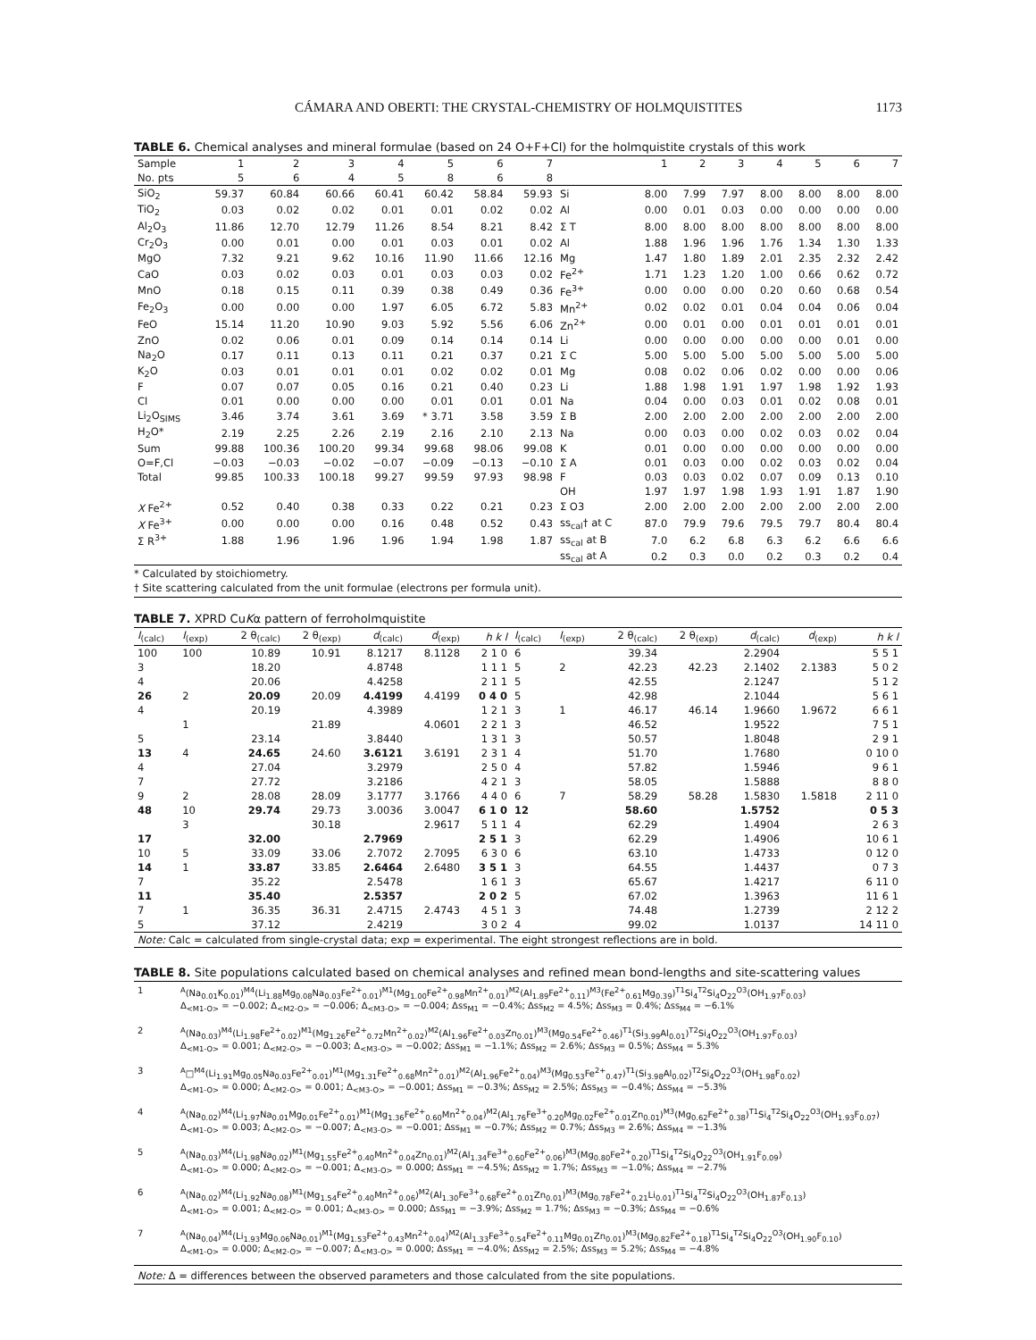CÁMARA AND OBERTI: THE CRYSTAL-CHEMISTRY OF HOLMQUISTITES 1173
TABLE 6. Chemical analyses and mineral formulae (based on 24 O+F+Cl) for the holmquistite crystals of this work
| Sample | 1 | 2 | 3 | 4 | 5 | 6 | 7 | | 1 | 2 | 3 | 4 | 5 | 6 | 7 |
| No. pts | 5 | 6 | 4 | 5 | 8 | 6 | 8 | | | | | | | | |
| SiO<sub>2</sub> | 59.37 | 60.84 | 60.66 | 60.41 | 60.42 | 58.84 | 59.93 | Si | 8.00 | 7.99 | 7.97 | 8.00 | 8.00 | 8.00 | 8.00 |
| TiO<sub>2</sub> | 0.03 | 0.02 | 0.02 | 0.01 | 0.01 | 0.02 | 0.02 | Al | 0.00 | 0.01 | 0.03 | 0.00 | 0.00 | 0.00 | 0.00 |
| Al<sub>2</sub>O<sub>3</sub> | 11.86 | 12.70 | 12.79 | 11.26 | 8.54 | 8.21 | 8.42 | Σ T | 8.00 | 8.00 | 8.00 | 8.00 | 8.00 | 8.00 | 8.00 |
| Cr<sub>2</sub>O<sub>3</sub> | 0.00 | 0.01 | 0.00 | 0.01 | 0.03 | 0.01 | 0.02 | Al | 1.88 | 1.96 | 1.96 | 1.76 | 1.34 | 1.30 | 1.33 |
| MgO | 7.32 | 9.21 | 9.62 | 10.16 | 11.90 | 11.66 | 12.16 | Mg | 1.47 | 1.80 | 1.89 | 2.01 | 2.35 | 2.32 | 2.42 |
| CaO | 0.03 | 0.02 | 0.03 | 0.01 | 0.03 | 0.03 | 0.02 | Fe<sup>2+</sup> | 1.71 | 1.23 | 1.20 | 1.00 | 0.66 | 0.62 | 0.72 |
| MnO | 0.18 | 0.15 | 0.11 | 0.39 | 0.38 | 0.49 | 0.36 | Fe<sup>3+</sup> | 0.00 | 0.00 | 0.00 | 0.20 | 0.60 | 0.68 | 0.54 |
| Fe<sub>2</sub>O<sub>3</sub> | 0.00 | 0.00 | 0.00 | 1.97 | 6.05 | 6.72 | 5.83 | Mn<sup>2+</sup> | 0.02 | 0.02 | 0.01 | 0.04 | 0.04 | 0.06 | 0.04 |
| FeO | 15.14 | 11.20 | 10.90 | 9.03 | 5.92 | 5.56 | 6.06 | Zn<sup>2+</sup> | 0.00 | 0.01 | 0.00 | 0.01 | 0.01 | 0.01 | 0.01 |
| ZnO | 0.02 | 0.06 | 0.01 | 0.09 | 0.14 | 0.14 | 0.14 | Li | 0.00 | 0.00 | 0.00 | 0.00 | 0.00 | 0.01 | 0.00 |
| Na<sub>2</sub>O | 0.17 | 0.11 | 0.13 | 0.11 | 0.21 | 0.37 | 0.21 | Σ C | 5.00 | 5.00 | 5.00 | 5.00 | 5.00 | 5.00 | 5.00 |
| K<sub>2</sub>O | 0.03 | 0.01 | 0.01 | 0.01 | 0.02 | 0.02 | 0.01 | Mg | 0.08 | 0.02 | 0.06 | 0.02 | 0.00 | 0.00 | 0.06 |
| F | 0.07 | 0.07 | 0.05 | 0.16 | 0.21 | 0.40 | 0.23 | Li | 1.88 | 1.98 | 1.91 | 1.97 | 1.98 | 1.92 | 1.93 |
| Cl | 0.01 | 0.00 | 0.00 | 0.00 | 0.01 | 0.01 | 0.01 | Na | 0.04 | 0.00 | 0.03 | 0.01 | 0.02 | 0.08 | 0.01 |
| Li<sub>2</sub>O<sub>SIMS</sub> | 3.46 | 3.74 | 3.61 | 3.69 | * 3.71 | 3.58 | 3.59 | Σ B | 2.00 | 2.00 | 2.00 | 2.00 | 2.00 | 2.00 | 2.00 |
| H<sub>2</sub>O* | 2.19 | 2.25 | 2.26 | 2.19 | 2.16 | 2.10 | 2.13 | Na | 0.00 | 0.03 | 0.00 | 0.02 | 0.03 | 0.02 | 0.04 |
| Sum | 99.88 | 100.36 | 100.20 | 99.34 | 99.68 | 98.06 | 99.08 | K | 0.01 | 0.00 | 0.00 | 0.00 | 0.00 | 0.00 | 0.00 |
| O=F,Cl | −0.03 | −0.03 | −0.02 | −0.07 | −0.09 | −0.13 | −0.10 | Σ A | 0.01 | 0.03 | 0.00 | 0.02 | 0.03 | 0.02 | 0.04 |
| Total | 99.85 | 100.33 | 100.18 | 99.27 | 99.59 | 97.93 | 98.98 | F | 0.03 | 0.03 | 0.02 | 0.07 | 0.09 | 0.13 | 0.10 |
| | | | | | | | | OH | 1.97 | 1.97 | 1.98 | 1.93 | 1.91 | 1.87 | 1.90 |
| X Fe<sup>2+</sup> | 0.52 | 0.40 | 0.38 | 0.33 | 0.22 | 0.21 | 0.23 | Σ O3 | 2.00 | 2.00 | 2.00 | 2.00 | 2.00 | 2.00 | 2.00 |
| X Fe<sup>3+</sup> | 0.00 | 0.00 | 0.00 | 0.16 | 0.48 | 0.52 | 0.43 | ss<sub>cal</sub>† at C | 87.0 | 79.9 | 79.6 | 79.5 | 79.7 | 80.4 | 80.4 |
| Σ R<sup>3+</sup> | 1.88 | 1.96 | 1.96 | 1.96 | 1.94 | 1.98 | 1.87 | ss<sub>cal</sub> at B | 7.0 | 6.2 | 6.8 | 6.3 | 6.2 | 6.6 | 6.6 |
| | | | | | | | | ss<sub>cal</sub> at A | 0.2 | 0.3 | 0.0 | 0.2 | 0.3 | 0.2 | 0.4 |
* Calculated by stoichiometry.
† Site scattering calculated from the unit formulae (electrons per formula unit).
TABLE 7. XPRD CuKα pattern of ferroholmquistite
| I<sub>(calc)</sub> | I<sub>(exp)</sub> | 2 θ<sub>(calc)</sub> | 2 θ<sub>(exp)</sub> | d<sub>(calc)</sub> | d<sub>(exp)</sub> | h k l | I<sub>(calc)</sub> | I<sub>(exp)</sub> | 2 θ<sub>(calc)</sub> | 2 θ<sub>(exp)</sub> | d<sub>(calc)</sub> | d<sub>(exp)</sub> | h k l |
| --- | --- | --- | --- | --- | --- | --- | --- | --- | --- | --- | --- | --- | --- |
| 100 | 100 | 10.89 | 10.91 | 8.1217 | 8.1128 | 2 1 0 | 6 | | 39.34 | | 2.2904 | | 5 5 1 |
| 3 | | 18.20 | | 4.8748 | | 1 1 1 | 5 | 2 | 42.23 | 42.23 | 2.1402 | 2.1383 | 5 0 2 |
| 4 | | 20.06 | | 4.4258 | | 2 1 1 | 5 | | 42.55 | | 2.1247 | | 5 1 2 |
| 26 | 2 | 20.09 | 20.09 | 4.4199 | 4.4199 | 0 4 0 | 5 | | 42.98 | | 2.1044 | | 5 6 1 |
| 4 | | 20.19 | | 4.3989 | | 1 2 1 | 3 | 1 | 46.17 | 46.14 | 1.9660 | 1.9672 | 6 6 1 |
| | 1 | | 21.89 | | 4.0601 | 2 2 1 | 3 | | 46.52 | | 1.9522 | | 7 5 1 |
| 5 | | 23.14 | | 3.8440 | | 1 3 1 | 3 | | 50.57 | | 1.8048 | | 2 9 1 |
| 13 | 4 | 24.65 | 24.60 | 3.6121 | 3.6191 | 2 3 1 | 4 | | 51.70 | | 1.7680 | | 0 10 0 |
| 4 | | 27.04 | | 3.2979 | | 2 5 0 | 4 | | 57.82 | | 1.5946 | | 9 6 1 |
| 7 | | 27.72 | | 3.2186 | | 4 2 1 | 3 | | 58.05 | | 1.5888 | | 8 8 0 |
| 9 | 2 | 28.08 | 28.09 | 3.1777 | 3.1766 | 4 4 0 | 6 | 7 | 58.29 | 58.28 | 1.5830 | 1.5818 | 2 11 0 |
| 48 | 10 | 29.74 | 29.73 | 3.0036 | 3.0047 | 6 1 0 | 12 | | 58.60 | | 1.5752 | | 0 5 3 |
| | 3 | | 30.18 | | 2.9617 | 5 1 1 | 4 | | 62.29 | | 1.4904 | | 2 6 3 |
| 17 | | 32.00 | | 2.7969 | | 2 5 1 | 3 | | 62.29 | | 1.4906 | | 10 6 1 |
| 10 | 5 | 33.09 | 33.06 | 2.7072 | 2.7095 | 6 3 0 | 6 | | 63.10 | | 1.4733 | | 0 12 0 |
| 14 | 1 | 33.87 | 33.85 | 2.6464 | 2.6480 | 3 5 1 | 3 | | 64.55 | | 1.4437 | | 0 7 3 |
| 7 | | 35.22 | | 2.5478 | | 1 6 1 | 3 | | 65.67 | | 1.4217 | | 6 11 0 |
| 11 | | 35.40 | | 2.5357 | | 2 0 2 | 5 | | 67.02 | | 1.3963 | | 11 6 1 |
| 7 | 1 | 36.35 | 36.31 | 2.4715 | 2.4743 | 4 5 1 | 3 | | 74.48 | | 1.2739 | | 2 12 2 |
| 5 | | 37.12 | | 2.4219 | | 3 0 2 | 4 | | 99.02 | | 1.0137 | | 14 11 0 |
| Note: Calc = calculated from single-crystal data; exp = experimental. The eight strongest reflections are in bold. | | | | | | | | | | | | | |
TABLE 8. Site populations calculated based on chemical analyses and refined mean bond-lengths and site-scattering values
| 1 | <sup>A</sup>(Na<sub>0.01</sub>K<sub>0.01</sub>)<sup>M4</sup>(Li<sub>1.88</sub>Mg<sub>0.08</sub>Na<sub>0.03</sub>Fe<sup>2+</sup><sub>0.01</sub>)<sup>M1</sup>(Mg<sub>1.00</sub>Fe<sup>2+</sup><sub>0.98</sub>Mn<sup>2+</sup><sub>0.01</sub>)<sup>M2</sup>(Al<sub>1.89</sub>Fe<sup>2+</sup><sub>0.11</sub>)<sup>M3</sup>(Fe<sup>2+</sup><sub>0.61</sub>Mg<sub>0.39</sub>)<sup>T1</sup>Si<sub>4</sub><sup>T2</sup>Si<sub>4</sub>O<sub>22</sub><sup>O3</sup>(OH<sub>1.97</sub>F<sub>0.03</sub>) Δ<sub><M1-O></sub> = −0.002; Δ<sub><M2-O></sub> = −0.006; Δ<sub><M3-O></sub> = −0.004; Δss<sub>M1</sub> = −0.4%; Δss<sub>M2</sub> = 4.5%; Δss<sub>M3</sub> = 0.4%; Δss<sub>M4</sub> = −6.1% |
| 2 | <sup>A</sup>(Na<sub>0.03</sub>)<sup>M4</sup>(Li<sub>1.98</sub>Fe<sup>2+</sup><sub>0.02</sub>)<sup>M1</sup>(Mg<sub>1.26</sub>Fe<sup>2+</sup><sub>0.72</sub>Mn<sup>2+</sup><sub>0.02</sub>)<sup>M2</sup>(Al<sub>1.96</sub>Fe<sup>2+</sup><sub>0.03</sub>Zn<sub>0.01</sub>)<sup>M3</sup>(Mg<sub>0.54</sub>Fe<sup>2+</sup><sub>0.46</sub>)<sup>T1</sup>(Si<sub>3.99</sub>Al<sub>0.01</sub>)<sup>T2</sup>Si<sub>4</sub>O<sub>22</sub><sup>O3</sup>(OH<sub>1.97</sub>F<sub>0.03</sub>) Δ<sub><M1-O></sub> = 0.001; Δ<sub><M2-O></sub> = −0.003; Δ<sub><M3-O></sub> = −0.002; Δss<sub>M1</sub> = −1.1%; Δss<sub>M2</sub> = 2.6%; Δss<sub>M3</sub> = 0.5%; Δss<sub>M4</sub> = 5.3% |
| 3 | <sup>A</sup>□<sup>M4</sup>(Li<sub>1.91</sub>Mg<sub>0.05</sub>Na<sub>0.03</sub>Fe<sup>2+</sup><sub>0.01</sub>)<sup>M1</sup>(Mg<sub>1.31</sub>Fe<sup>2+</sup><sub>0.68</sub>Mn<sup>2+</sup><sub>0.01</sub>)<sup>M2</sup>(Al<sub>1.96</sub>Fe<sup>2+</sup><sub>0.04</sub>)<sup>M3</sup>(Mg<sub>0.53</sub>Fe<sup>2+</sup><sub>0.47</sub>)<sup>T1</sup>(Si<sub>3.98</sub>Al<sub>0.02</sub>)<sup>T2</sup>Si<sub>4</sub>O<sub>22</sub><sup>O3</sup>(OH<sub>1.98</sub>F<sub>0.02</sub>) Δ<sub><M1-O></sub> = 0.000; Δ<sub><M2-O></sub> = 0.001; Δ<sub><M3-O></sub> = −0.001; Δss<sub>M1</sub> = −0.3%; Δss<sub>M2</sub> = 2.5%; Δss<sub>M3</sub> = −0.4%; Δss<sub>M4</sub> = −5.3% |
| 4 | <sup>A</sup>(Na<sub>0.02</sub>)<sup>M4</sup>(Li<sub>1.97</sub>Na<sub>0.01</sub>Mg<sub>0.01</sub>Fe<sup>2+</sup><sub>0.01</sub>)<sup>M1</sup>(Mg<sub>1.36</sub>Fe<sup>2+</sup><sub>0.60</sub>Mn<sup>2+</sup><sub>0.04</sub>)<sup>M2</sup>(Al<sub>1.76</sub>Fe<sup>3+</sup><sub>0.20</sub>Mg<sub>0.02</sub>Fe<sup>2+</sup><sub>0.01</sub>Zn<sub>0.01</sub>)<sup>M3</sup>(Mg<sub>0.62</sub>Fe<sup>2+</sup><sub>0.38</sub>)<sup>T1</sup>Si<sub>4</sub><sup>T2</sup>Si<sub>4</sub>O<sub>22</sub><sup>O3</sup>(OH<sub>1.93</sub>F<sub>0.07</sub>) Δ<sub><M1-O></sub> = 0.003; Δ<sub><M2-O></sub> = −0.007; Δ<sub><M3-O></sub> = −0.001; Δss<sub>M1</sub> = −0.7%; Δss<sub>M2</sub> = 0.7%; Δss<sub>M3</sub> = 2.6%; Δss<sub>M4</sub> = −1.3% |
| 5 | <sup>A</sup>(Na<sub>0.03</sub>)<sup>M4</sup>(Li<sub>1.98</sub>Na<sub>0.02</sub>)<sup>M1</sup>(Mg<sub>1.55</sub>Fe<sup>2+</sup><sub>0.40</sub>Mn<sup>2+</sup><sub>0.04</sub>Zn<sub>0.01</sub>)<sup>M2</sup>(Al<sub>1.34</sub>Fe<sup>3+</sup><sub>0.60</sub>Fe<sup>2+</sup><sub>0.06</sub>)<sup>M3</sup>(Mg<sub>0.80</sub>Fe<sup>2+</sup><sub>0.20</sub>)<sup>T1</sup>Si<sub>4</sub><sup>T2</sup>Si<sub>4</sub>O<sub>22</sub><sup>O3</sup>(OH<sub>1.91</sub>F<sub>0.09</sub>) Δ<sub><M1-O></sub> = 0.000; Δ<sub><M2-O></sub> = −0.001; Δ<sub><M3-O></sub> = 0.000; Δss<sub>M1</sub> = −4.5%; Δss<sub>M2</sub> = 1.7%; Δss<sub>M3</sub> = −1.0%; Δss<sub>M4</sub> = −2.7% |
| 6 | <sup>A</sup>(Na<sub>0.02</sub>)<sup>M4</sup>(Li<sub>1.92</sub>Na<sub>0.08</sub>)<sup>M1</sup>(Mg<sub>1.54</sub>Fe<sup>2+</sup><sub>0.40</sub>Mn<sup>2+</sup><sub>0.06</sub>)<sup>M2</sup>(Al<sub>1.30</sub>Fe<sup>3+</sup><sub>0.68</sub>Fe<sup>2+</sup><sub>0.01</sub>Zn<sub>0.01</sub>)<sup>M3</sup>(Mg<sub>0.78</sub>Fe<sup>2+</sup><sub>0.21</sub>Li<sub>0.01</sub>)<sup>T1</sup>Si<sub>4</sub><sup>T2</sup>Si<sub>4</sub>O<sub>22</sub><sup>O3</sup>(OH<sub>1.87</sub>F<sub>0.13</sub>) Δ<sub><M1-O></sub> = 0.001; Δ<sub><M2-O></sub> = 0.001; Δ<sub><M3-O></sub> = 0.000; Δss<sub>M1</sub> = −3.9%; Δss<sub>M2</sub> = 1.7%; Δss<sub>M3</sub> = −0.3%; Δss<sub>M4</sub> = −0.6% |
| 7 | <sup>A</sup>(Na<sub>0.04</sub>)<sup>M4</sup>(Li<sub>1.93</sub>Mg<sub>0.06</sub>Na<sub>0.01</sub>)<sup>M1</sup>(Mg<sub>1.53</sub>Fe<sup>2+</sup><sub>0.43</sub>Mn<sup>2+</sup><sub>0.04</sub>)<sup>M2</sup>(Al<sub>1.33</sub>Fe<sup>3+</sup><sub>0.54</sub>Fe<sup>2+</sup><sub>0.11</sub>Mg<sub>0.01</sub>Zn<sub>0.01</sub>)<sup>M3</sup>(Mg<sub>0.82</sub>Fe<sup>2+</sup><sub>0.18</sub>)<sup>T1</sup>Si<sub>4</sub><sup>T2</sup>Si<sub>4</sub>O<sub>22</sub><sup>O3</sup>(OH<sub>1.90</sub>F<sub>0.10</sub>) Δ<sub><M1-O></sub> = 0.000; Δ<sub><M2-O></sub> = −0.007; Δ<sub><M3-O></sub> = 0.000; Δss<sub>M1</sub> = −4.0%; Δss<sub>M2</sub> = 2.5%; Δss<sub>M3</sub> = 5.2%; Δss<sub>M4</sub> = −4.8% |
| Note: Δ = differences between the observed parameters and those calculated from the site populations. | |